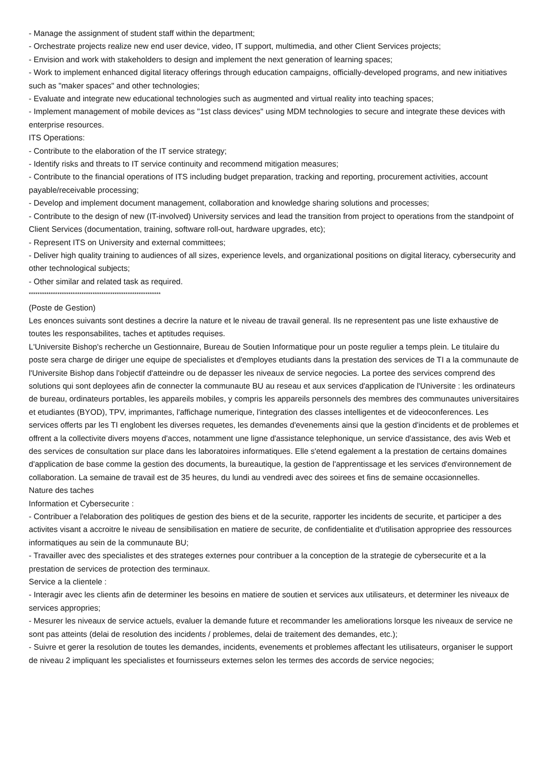- Manage the assignment of student staff within the department;
- Orchestrate projects realize new end user device, video, IT support, multimedia, and other Client Services projects;
- Envision and work with stakeholders to design and implement the next generation of learning spaces;
- Work to implement enhanced digital literacy offerings through education campaigns, officially-developed programs, and new initiatives such as "maker spaces" and other technologies;
- Evaluate and integrate new educational technologies such as augmented and virtual reality into teaching spaces;
- Implement management of mobile devices as "1st class devices" using MDM technologies to secure and integrate these devices with enterprise resources.
ITS Operations:
- Contribute to the elaboration of the IT service strategy;
- Identify risks and threats to IT service continuity and recommend mitigation measures;
- Contribute to the financial operations of ITS including budget preparation, tracking and reporting, procurement activities, account payable/receivable processing;
- Develop and implement document management, collaboration and knowledge sharing solutions and processes;
- Contribute to the design of new (IT-involved) University services and lead the transition from project to operations from the standpoint of Client Services (documentation, training, software roll-out, hardware upgrades, etc);
- Represent ITS on University and external committees;
- Deliver high quality training to audiences of all sizes, experience levels, and organizational positions on digital literacy, cybersecurity and other technological subjects;
- Other similar and related task as required.
************************************************************
(Poste de Gestion)
Les enonces suivants sont destines a decrire la nature et le niveau de travail general. Ils ne representent pas une liste exhaustive de toutes les responsabilites, taches et aptitudes requises.
L'Universite Bishop's recherche un Gestionnaire, Bureau de Soutien Informatique pour un poste regulier a temps plein. Le titulaire du poste sera charge de diriger une equipe de specialistes et d'employes etudiants dans la prestation des services de TI a la communaute de l'Universite Bishop dans l'objectif d'atteindre ou de depasser les niveaux de service negocies. La portee des services comprend des solutions qui sont deployees afin de connecter la communaute BU au reseau et aux services d'application de l'Universite : les ordinateurs de bureau, ordinateurs portables, les appareils mobiles, y compris les appareils personnels des membres des communautes universitaires et etudiantes (BYOD), TPV, imprimantes, l'affichage numerique, l'integration des classes intelligentes et de videoconferences. Les services offerts par les TI englobent les diverses requetes, les demandes d'evenements ainsi que la gestion d'incidents et de problemes et offrent a la collectivite divers moyens d'acces, notamment une ligne d'assistance telephonique, un service d'assistance, des avis Web et des services de consultation sur place dans les laboratoires informatiques. Elle s'etend egalement a la prestation de certains domaines d'application de base comme la gestion des documents, la bureautique, la gestion de l'apprentissage et les services d'environnement de collaboration. La semaine de travail est de 35 heures, du lundi au vendredi avec des soirees et fins de semaine occasionnelles.
Nature des taches
Information et Cybersecurite :
- Contribuer a l'elaboration des politiques de gestion des biens et de la securite, rapporter les incidents de securite, et participer a des activites visant a accroitre le niveau de sensibilisation en matiere de securite, de confidentialite et d'utilisation appropriee des ressources informatiques au sein de la communaute BU;
- Travailler avec des specialistes et des strateges externes pour contribuer a la conception de la strategie de cybersecurite et a la prestation de services de protection des terminaux.
Service a la clientele :
- Interagir avec les clients afin de determiner les besoins en matiere de soutien et services aux utilisateurs, et determiner les niveaux de services appropries;
- Mesurer les niveaux de service actuels, evaluer la demande future et recommander les ameliorations lorsque les niveaux de service ne sont pas atteints (delai de resolution des incidents / problemes, delai de traitement des demandes, etc.);
- Suivre et gerer la resolution de toutes les demandes, incidents, evenements et problemes affectant les utilisateurs, organiser le support de niveau 2 impliquant les specialistes et fournisseurs externes selon les termes des accords de service negocies;